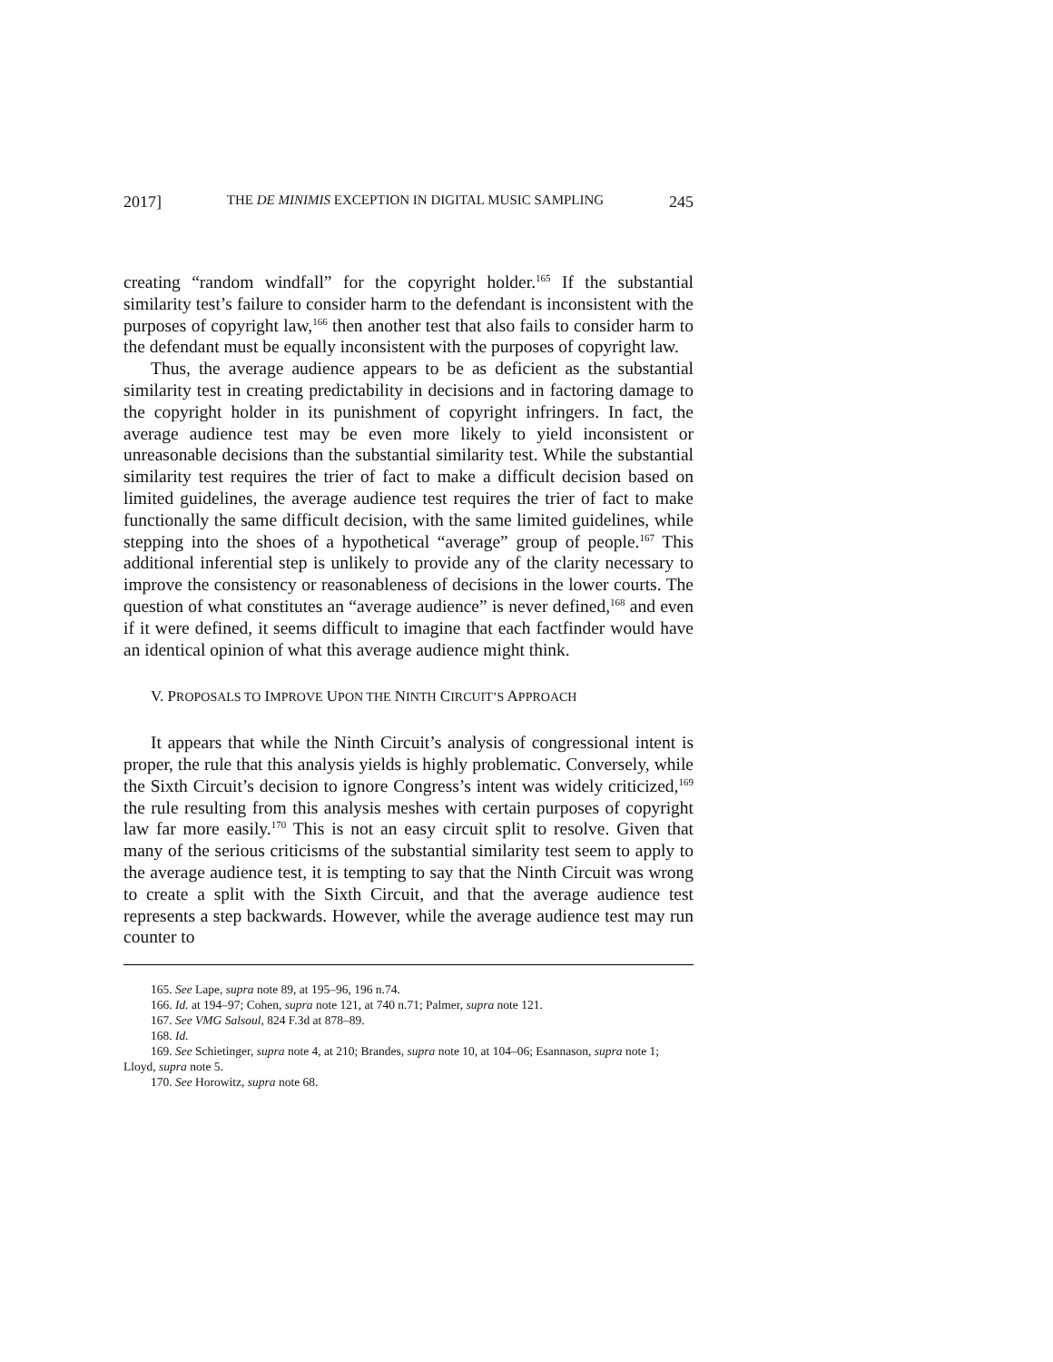2017] THE DE MINIMIS EXCEPTION IN DIGITAL MUSIC SAMPLING 245
creating “random windfall” for the copyright holder.<sup>165</sup> If the substantial similarity test’s failure to consider harm to the defendant is inconsistent with the purposes of copyright law,<sup>166</sup> then another test that also fails to consider harm to the defendant must be equally inconsistent with the purposes of copyright law.
Thus, the average audience appears to be as deficient as the substantial similarity test in creating predictability in decisions and in factoring damage to the copyright holder in its punishment of copyright infringers. In fact, the average audience test may be even more likely to yield inconsistent or unreasonable decisions than the substantial similarity test. While the substantial similarity test requires the trier of fact to make a difficult decision based on limited guidelines, the average audience test requires the trier of fact to make functionally the same difficult decision, with the same limited guidelines, while stepping into the shoes of a hypothetical “average” group of people.<sup>167</sup> This additional inferential step is unlikely to provide any of the clarity necessary to improve the consistency or reasonableness of decisions in the lower courts. The question of what constitutes an “average audience” is never defined,<sup>168</sup> and even if it were defined, it seems difficult to imagine that each factfinder would have an identical opinion of what this average audience might think.
V. PROPOSALS TO IMPROVE UPON THE NINTH CIRCUIT’S APPROACH
It appears that while the Ninth Circuit’s analysis of congressional intent is proper, the rule that this analysis yields is highly problematic. Conversely, while the Sixth Circuit’s decision to ignore Congress’s intent was widely criticized,<sup>169</sup> the rule resulting from this analysis meshes with certain purposes of copyright law far more easily.<sup>170</sup> This is not an easy circuit split to resolve. Given that many of the serious criticisms of the substantial similarity test seem to apply to the average audience test, it is tempting to say that the Ninth Circuit was wrong to create a split with the Sixth Circuit, and that the average audience test represents a step backwards. However, while the average audience test may run counter to
165. See Lape, supra note 89, at 195–96, 196 n.74.
166. Id. at 194–97; Cohen, supra note 121, at 740 n.71; Palmer, supra note 121.
167. See VMG Salsoul, 824 F.3d at 878–89.
168. Id.
169. See Schietinger, supra note 4, at 210; Brandes, supra note 10, at 104–06; Esannason, supra note 1; Lloyd, supra note 5.
170. See Horowitz, supra note 68.